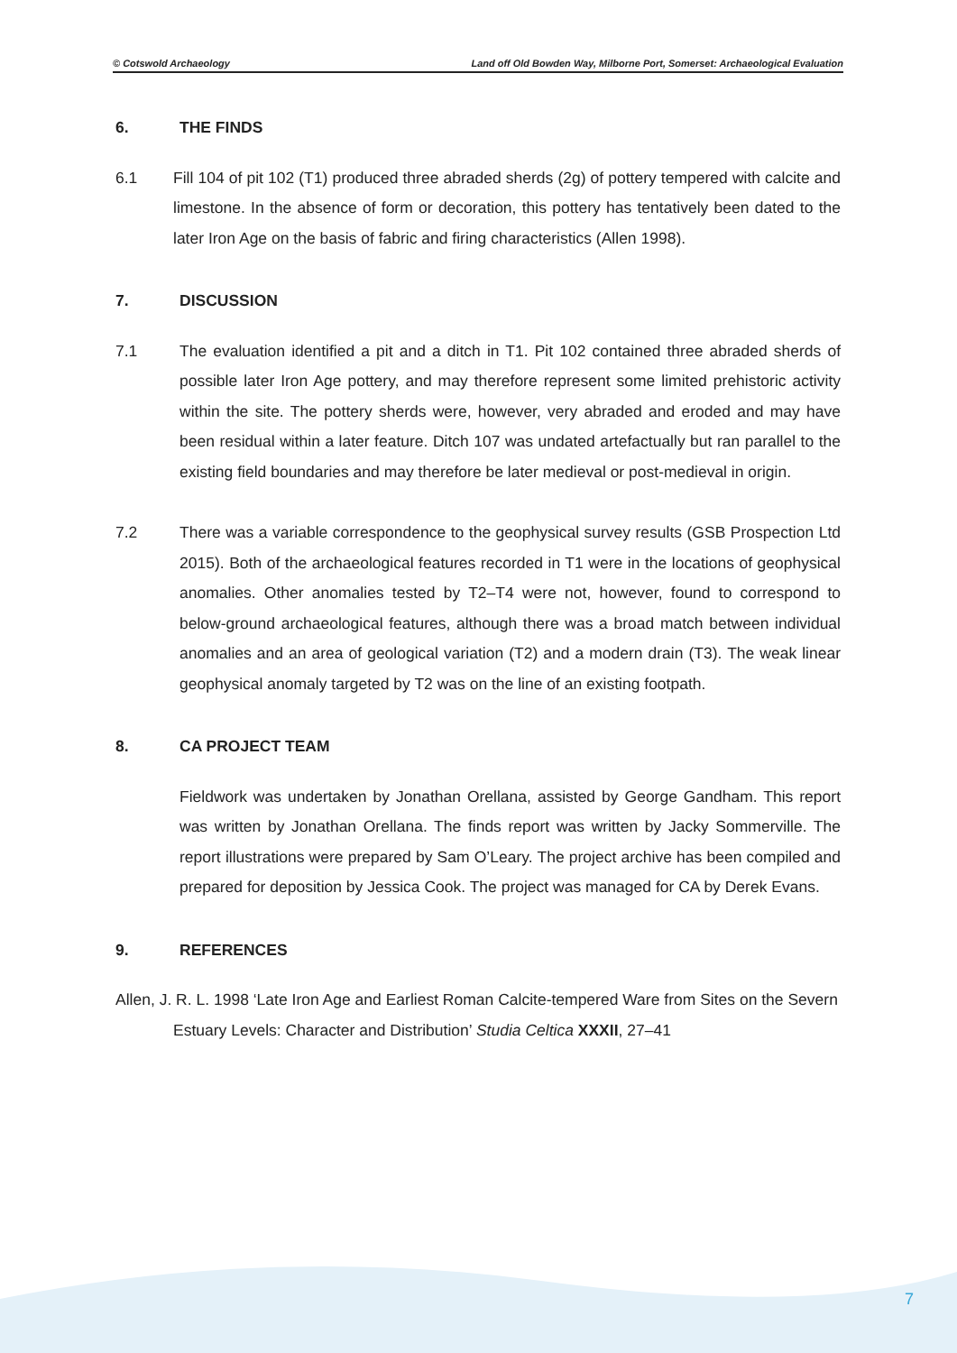© Cotswold Archaeology Land off Old Bowden Way, Milborne Port, Somerset: Archaeological Evaluation
6. THE FINDS
6.1 Fill 104 of pit 102 (T1) produced three abraded sherds (2g) of pottery tempered with calcite and limestone. In the absence of form or decoration, this pottery has tentatively been dated to the later Iron Age on the basis of fabric and firing characteristics (Allen 1998).
7. DISCUSSION
7.1 The evaluation identified a pit and a ditch in T1. Pit 102 contained three abraded sherds of possible later Iron Age pottery, and may therefore represent some limited prehistoric activity within the site. The pottery sherds were, however, very abraded and eroded and may have been residual within a later feature. Ditch 107 was undated artefactually but ran parallel to the existing field boundaries and may therefore be later medieval or post-medieval in origin.
7.2 There was a variable correspondence to the geophysical survey results (GSB Prospection Ltd 2015). Both of the archaeological features recorded in T1 were in the locations of geophysical anomalies. Other anomalies tested by T2–T4 were not, however, found to correspond to below-ground archaeological features, although there was a broad match between individual anomalies and an area of geological variation (T2) and a modern drain (T3). The weak linear geophysical anomaly targeted by T2 was on the line of an existing footpath.
8. CA PROJECT TEAM
Fieldwork was undertaken by Jonathan Orellana, assisted by George Gandham. This report was written by Jonathan Orellana. The finds report was written by Jacky Sommerville. The report illustrations were prepared by Sam O’Leary. The project archive has been compiled and prepared for deposition by Jessica Cook. The project was managed for CA by Derek Evans.
9. REFERENCES
Allen, J. R. L. 1998 ‘Late Iron Age and Earliest Roman Calcite-tempered Ware from Sites on the Severn Estuary Levels: Character and Distribution’ Studia Celtica XXXII, 27–41
7